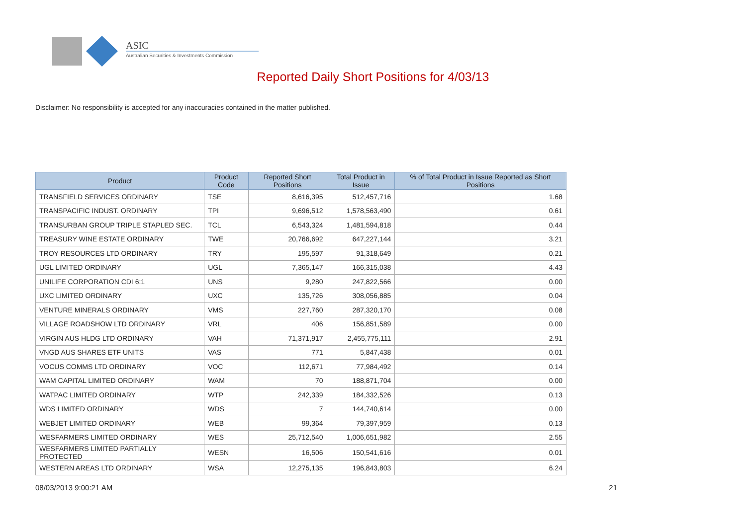ASIC
Australian Securities & Investments Commission
Reported Daily Short Positions for 4/03/13
Disclaimer: No responsibility is accepted for any inaccuracies contained in the matter published.
| Product | Product Code | Reported Short Positions | Total Product in Issue | % of Total Product in Issue Reported as Short Positions |
| --- | --- | --- | --- | --- |
| TRANSFIELD SERVICES ORDINARY | TSE | 8,616,395 | 512,457,716 | 1.68 |
| TRANSPACIFIC INDUST. ORDINARY | TPI | 9,696,512 | 1,578,563,490 | 0.61 |
| TRANSURBAN GROUP TRIPLE STAPLED SEC. | TCL | 6,543,324 | 1,481,594,818 | 0.44 |
| TREASURY WINE ESTATE ORDINARY | TWE | 20,766,692 | 647,227,144 | 3.21 |
| TROY RESOURCES LTD ORDINARY | TRY | 195,597 | 91,318,649 | 0.21 |
| UGL LIMITED ORDINARY | UGL | 7,365,147 | 166,315,038 | 4.43 |
| UNILIFE CORPORATION CDI 6:1 | UNS | 9,280 | 247,822,566 | 0.00 |
| UXC LIMITED ORDINARY | UXC | 135,726 | 308,056,885 | 0.04 |
| VENTURE MINERALS ORDINARY | VMS | 227,760 | 287,320,170 | 0.08 |
| VILLAGE ROADSHOW LTD ORDINARY | VRL | 406 | 156,851,589 | 0.00 |
| VIRGIN AUS HLDG LTD ORDINARY | VAH | 71,371,917 | 2,455,775,111 | 2.91 |
| VNGD AUS SHARES ETF UNITS | VAS | 771 | 5,847,438 | 0.01 |
| VOCUS COMMS LTD ORDINARY | VOC | 112,671 | 77,984,492 | 0.14 |
| WAM CAPITAL LIMITED ORDINARY | WAM | 70 | 188,871,704 | 0.00 |
| WATPAC LIMITED ORDINARY | WTP | 242,339 | 184,332,526 | 0.13 |
| WDS LIMITED ORDINARY | WDS | 7 | 144,740,614 | 0.00 |
| WEBJET LIMITED ORDINARY | WEB | 99,364 | 79,397,959 | 0.13 |
| WESFARMERS LIMITED ORDINARY | WES | 25,712,540 | 1,006,651,982 | 2.55 |
| WESFARMERS LIMITED PARTIALLY PROTECTED | WESN | 16,506 | 150,541,616 | 0.01 |
| WESTERN AREAS LTD ORDINARY | WSA | 12,275,135 | 196,843,803 | 6.24 |
08/03/2013 9:00:21 AM 21